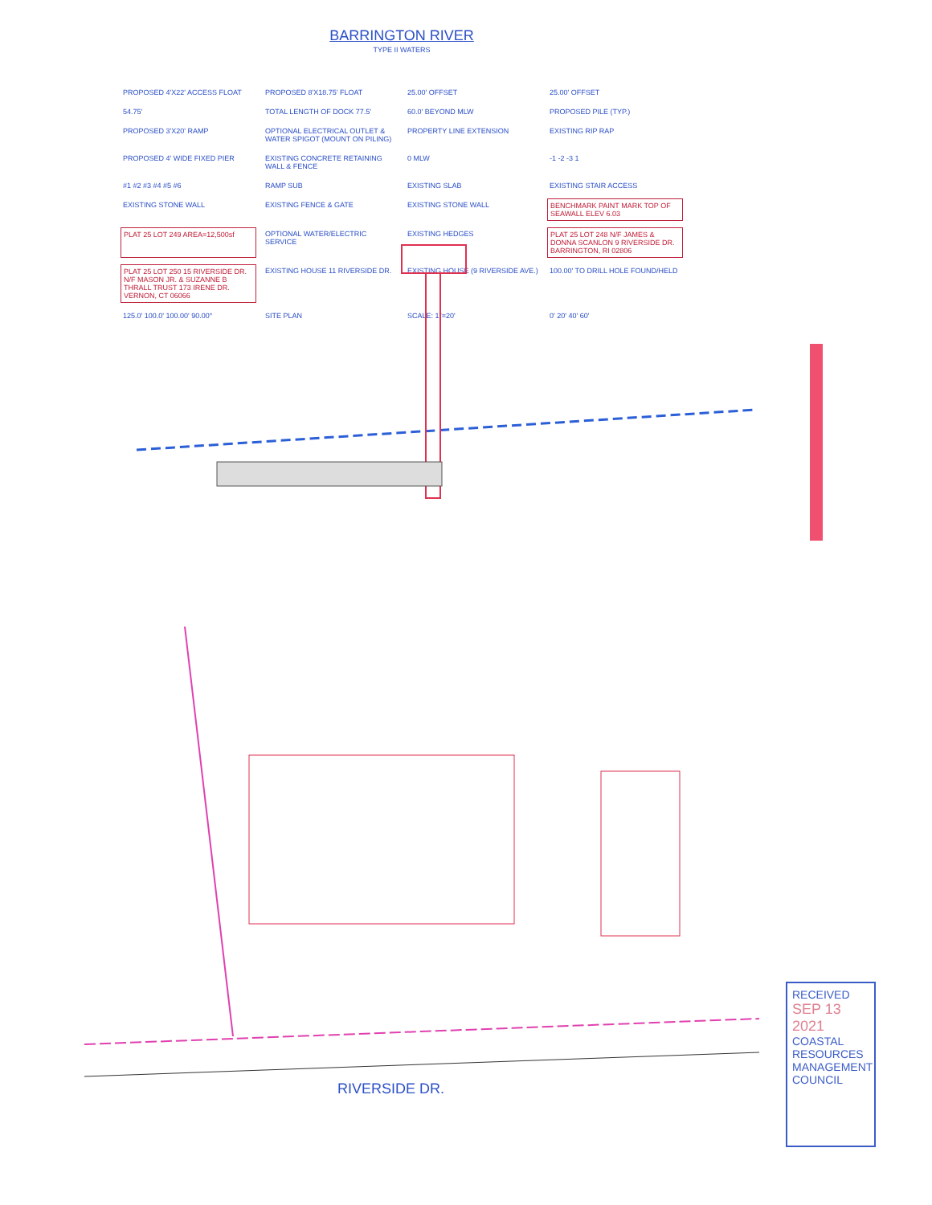BARRINGTON RIVER
TYPE II WATERS
PROPOSED 4'X22' ACCESS FLOAT
PROPOSED 8'X18.75' FLOAT
25.00' OFFSET
25.00' OFFSET
54.75'
TOTAL LENGTH OF DOCK 77.5'
60.0' BEYOND MLW
PROPOSED PILE (TYP.)
PROPOSED 3'X20' RAMP
OPTIONAL ELECTRICAL OUTLET & WATER SPIGOT (MOUNT ON PILING)
PROPERTY LINE EXTENSION
EXISTING RIP RAP
PROPOSED 4' WIDE FIXED PIER
EXISTING CONCRETE RETAINING WALL & FENCE
0 MLW
-1 -2 -3 1
#1 #2 #3 #4 #5 #6
RAMP SUB
EXISTING SLAB
EXISTING STAIR ACCESS
EXISTING STONE WALL
EXISTING FENCE & GATE
EXISTING STONE WALL
BENCHMARK PAINT MARK TOP OF SEAWALL ELEV 6.03
PLAT 25 LOT 249 AREA=12,500sf
OPTIONAL WATER/ELECTRIC SERVICE
EXISTING HEDGES
PLAT 25 LOT 248 N/F JAMES & DONNA SCANLON 9 RIVERSIDE DR. BARRINGTON, RI 02806
PLAT 25 LOT 250 15 RIVERSIDE DR. N/F MASON JR. & SUZANNE B THRALL TRUST 173 IRENE DR. VERNON, CT 06066
EXISTING HOUSE 11 RIVERSIDE DR.
EXISTING HOUSE (9 RIVERSIDE AVE.)
100.00' TO DRILL HOLE FOUND/HELD
125.0' 100.0' 100.00' 90.00°
SITE PLAN
SCALE: 1"=20'
0' 20' 40' 60'
RIVERSIDE DR.
RECEIVED
SEP 13 2021
COASTAL RESOURCES MANAGEMENT COUNCIL